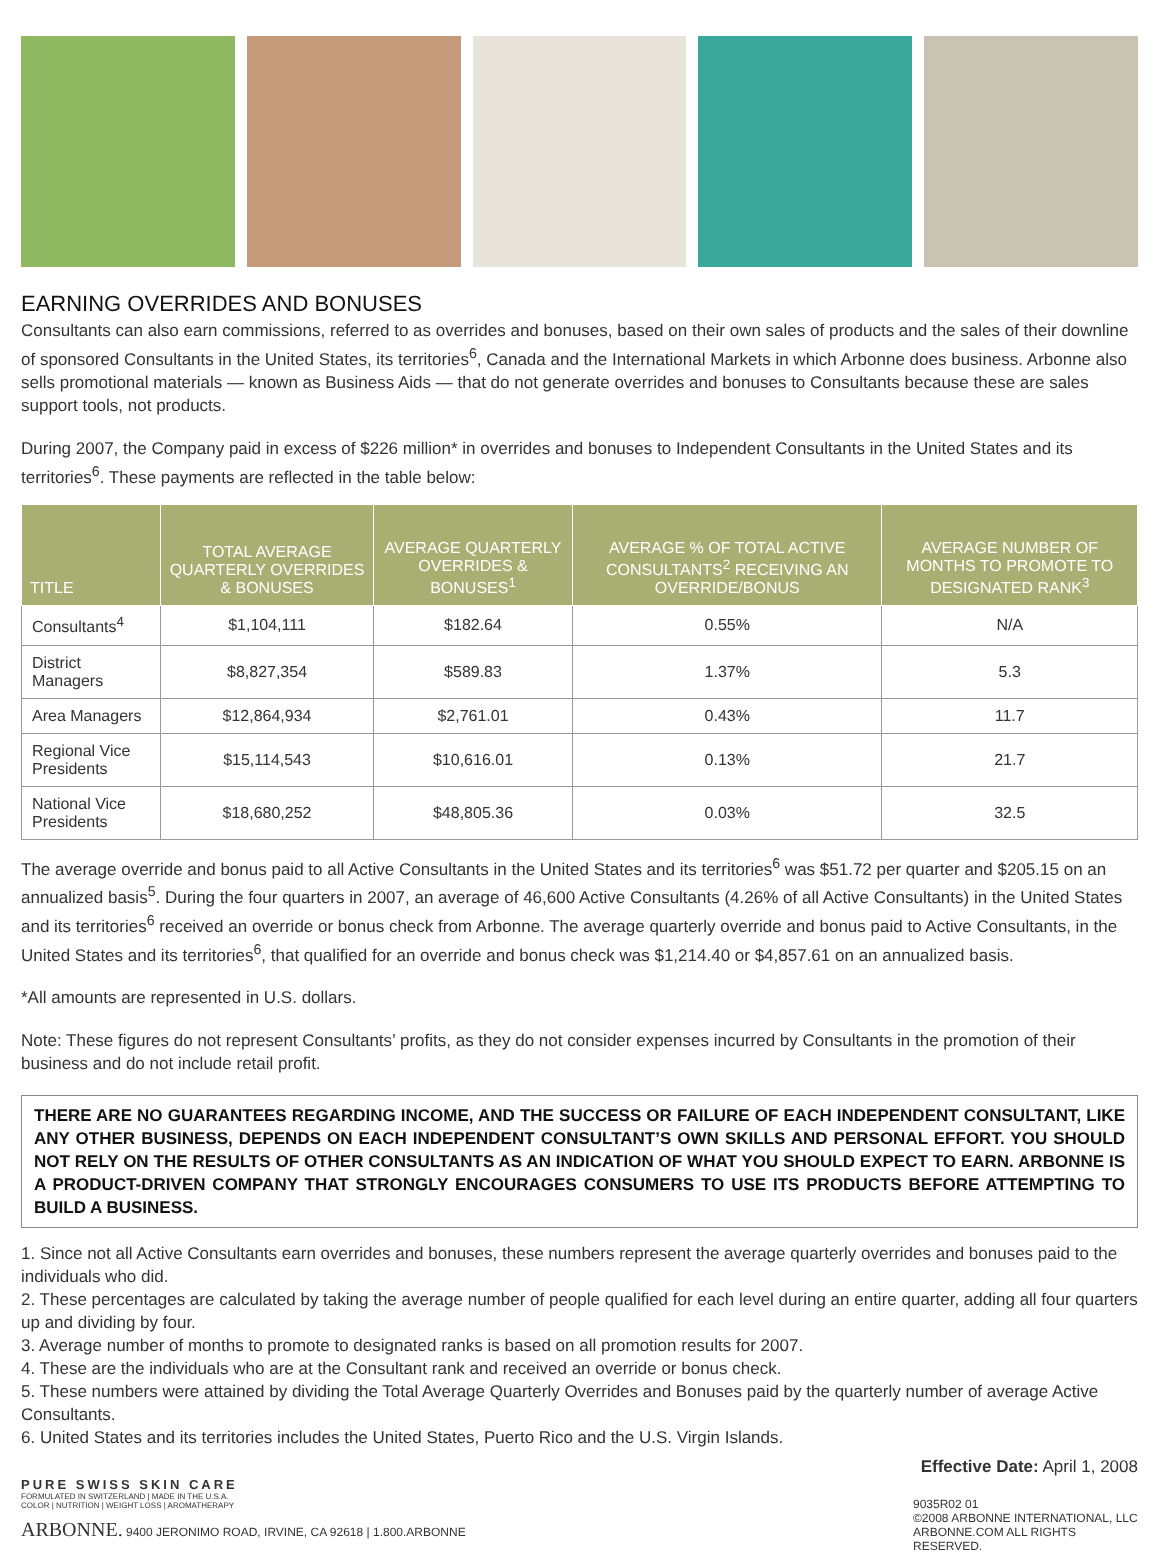EARNING OVERRIDES AND BONUSES
Consultants can also earn commissions, referred to as overrides and bonuses, based on their own sales of products and the sales of their downline of sponsored Consultants in the United States, its territories<sup>6</sup>, Canada and the International Markets in which Arbonne does business. Arbonne also sells promotional materials — known as Business Aids — that do not generate overrides and bonuses to Consultants because these are sales support tools, not products.
During 2007, the Company paid in excess of $226 million* in overrides and bonuses to Independent Consultants in the United States and its territories<sup>6</sup>. These payments are reflected in the table below:
| TITLE | TOTAL AVERAGE QUARTERLY OVERRIDES & BONUSES | AVERAGE QUARTERLY OVERRIDES & BONUSES<sup>1</sup> | AVERAGE % OF TOTAL ACTIVE CONSULTANTS<sup>2</sup> RECEIVING AN OVERRIDE/BONUS | AVERAGE NUMBER OF MONTHS TO PROMOTE TO DESIGNATED RANK<sup>3</sup> |
| --- | --- | --- | --- | --- |
| Consultants<sup>4</sup> | $1,104,111 | $182.64 | 0.55% | N/A |
| District Managers | $8,827,354 | $589.83 | 1.37% | 5.3 |
| Area Managers | $12,864,934 | $2,761.01 | 0.43% | 11.7 |
| Regional Vice Presidents | $15,114,543 | $10,616.01 | 0.13% | 21.7 |
| National Vice Presidents | $18,680,252 | $48,805.36 | 0.03% | 32.5 |
The average override and bonus paid to all Active Consultants in the United States and its territories<sup>6</sup> was $51.72 per quarter and $205.15 on an annualized basis<sup>5</sup>. During the four quarters in 2007, an average of 46,600 Active Consultants (4.26% of all Active Consultants) in the United States and its territories<sup>6</sup> received an override or bonus check from Arbonne. The average quarterly override and bonus paid to Active Consultants, in the United States and its territories<sup>6</sup>, that qualified for an override and bonus check was $1,214.40 or $4,857.61 on an annualized basis.
*All amounts are represented in U.S. dollars.
Note: These figures do not represent Consultants’ profits, as they do not consider expenses incurred by Consultants in the promotion of their business and do not include retail profit.
THERE ARE NO GUARANTEES REGARDING INCOME, AND THE SUCCESS OR FAILURE OF EACH INDEPENDENT CONSULTANT, LIKE ANY OTHER BUSINESS, DEPENDS ON EACH INDEPENDENT CONSULTANT’S OWN SKILLS AND PERSONAL EFFORT. YOU SHOULD NOT RELY ON THE RESULTS OF OTHER CONSULTANTS AS AN INDICATION OF WHAT YOU SHOULD EXPECT TO EARN. ARBONNE IS A PRODUCT-DRIVEN COMPANY THAT STRONGLY ENCOURAGES CONSUMERS TO USE ITS PRODUCTS BEFORE ATTEMPTING TO BUILD A BUSINESS.
1. Since not all Active Consultants earn overrides and bonuses, these numbers represent the average quarterly overrides and bonuses paid to the individuals who did.
2. These percentages are calculated by taking the average number of people qualified for each level during an entire quarter, adding all four quarters up and dividing by four.
3. Average number of months to promote to designated ranks is based on all promotion results for 2007.
4. These are the individuals who are at the Consultant rank and received an override or bonus check.
5. These numbers were attained by dividing the Total Average Quarterly Overrides and Bonuses paid by the quarterly number of average Active Consultants.
6. United States and its territories includes the United States, Puerto Rico and the U.S. Virgin Islands.
PURE SWISS SKIN CARE
FORMULATED IN SWITZERLAND | MADE IN THE U.S.A.
COLOR | NUTRITION | WEIGHT LOSS | AROMATHERAPY
ARBONNE. 9400 JERONIMO ROAD, IRVINE, CA 92618 | 1.800.ARBONNE
Effective Date: April 1, 2008
9035R02 01
©2008 ARBONNE INTERNATIONAL, LLC
ARBONNE.COM ALL RIGHTS RESERVED.